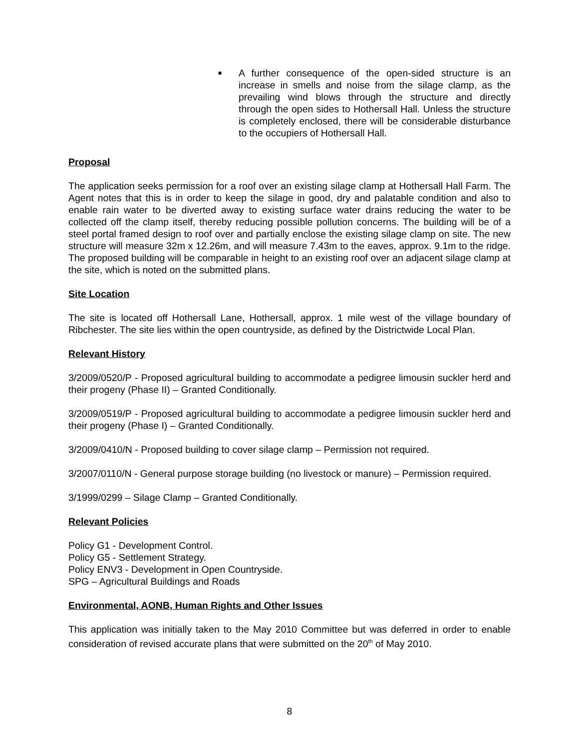■
A further consequence of the open-sided structure is an increase in smells and noise from the silage clamp, as the prevailing wind blows through the structure and directly through the open sides to Hothersall Hall. Unless the structure is completely enclosed, there will be considerable disturbance to the occupiers of Hothersall Hall.
Proposal
The application seeks permission for a roof over an existing silage clamp at Hothersall Hall Farm. The Agent notes that this is in order to keep the silage in good, dry and palatable condition and also to enable rain water to be diverted away to existing surface water drains reducing the water to be collected off the clamp itself, thereby reducing possible pollution concerns. The building will be of a steel portal framed design to roof over and partially enclose the existing silage clamp on site. The new structure will measure 32m x 12.26m, and will measure 7.43m to the eaves, approx. 9.1m to the ridge. The proposed building will be comparable in height to an existing roof over an adjacent silage clamp at the site, which is noted on the submitted plans.
Site Location
The site is located off Hothersall Lane, Hothersall, approx. 1 mile west of the village boundary of Ribchester. The site lies within the open countryside, as defined by the Districtwide Local Plan.
Relevant History
3/2009/0520/P - Proposed agricultural building to accommodate a pedigree limousin suckler herd and their progeny (Phase II) – Granted Conditionally.
3/2009/0519/P - Proposed agricultural building to accommodate a pedigree limousin suckler herd and their progeny (Phase I) – Granted Conditionally.
3/2009/0410/N - Proposed building to cover silage clamp – Permission not required.
3/2007/0110/N - General purpose storage building (no livestock or manure) – Permission required.
3/1999/0299 – Silage Clamp – Granted Conditionally.
Relevant Policies
Policy G1 - Development Control.
Policy G5 - Settlement Strategy.
Policy ENV3 - Development in Open Countryside.
SPG – Agricultural Buildings and Roads
Environmental, AONB, Human Rights and Other Issues
This application was initially taken to the May 2010 Committee but was deferred in order to enable consideration of revised accurate plans that were submitted on the 20<sup>th</sup> of May 2010.
8